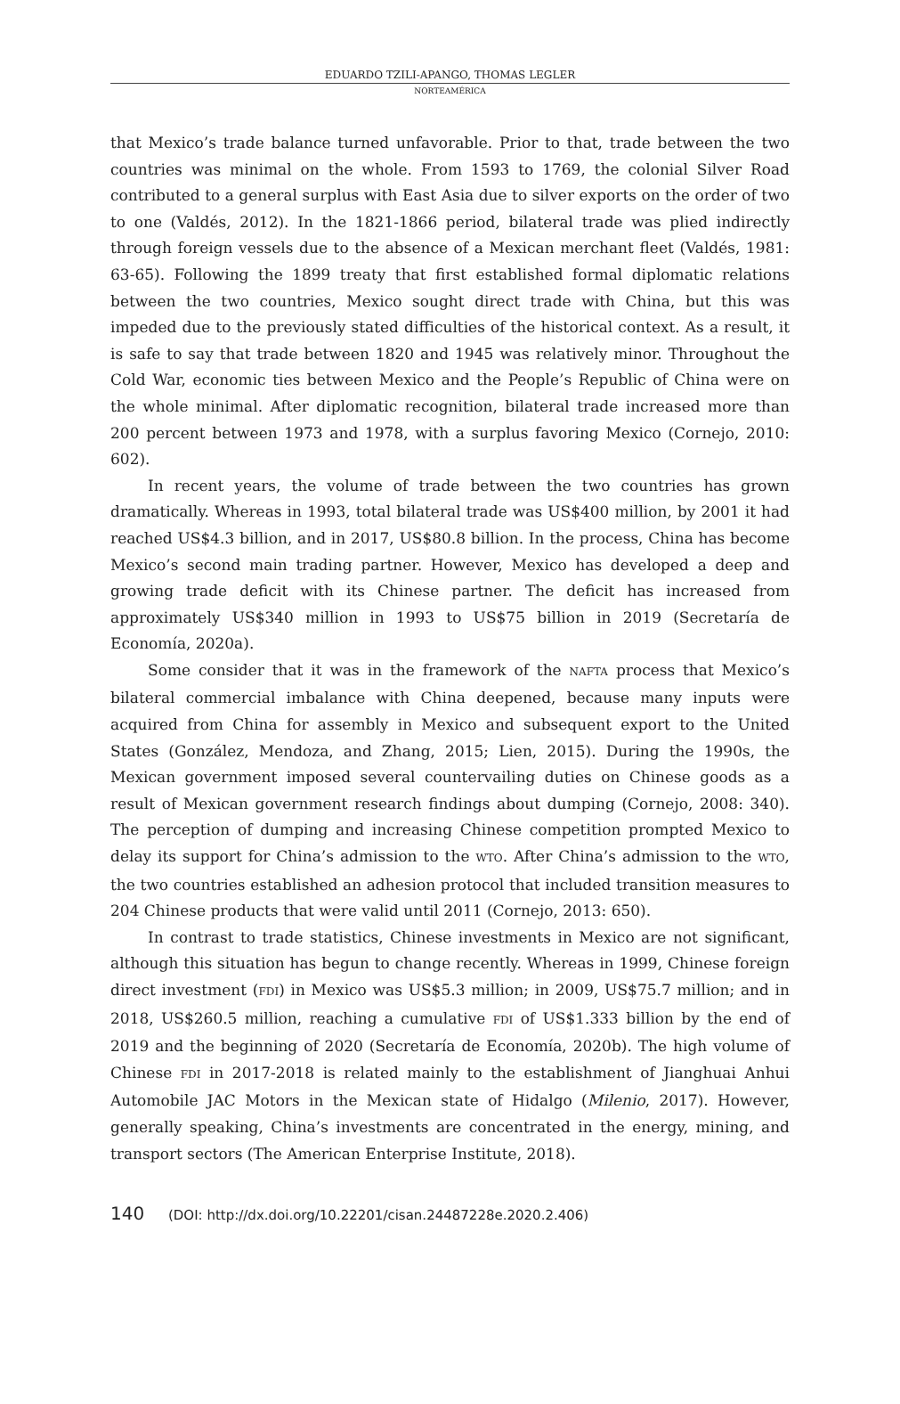EDUARDO TZILI-APANGO, THOMAS LEGLER
NORTEAMÉRICA
that Mexico’s trade balance turned unfavorable. Prior to that, trade between the two countries was minimal on the whole. From 1593 to 1769, the colonial Silver Road contributed to a general surplus with East Asia due to silver exports on the order of two to one (Valdés, 2012). In the 1821-1866 period, bilateral trade was plied indirectly through foreign vessels due to the absence of a Mexican merchant fleet (Valdés, 1981: 63-65). Following the 1899 treaty that first established formal diplomatic relations between the two countries, Mexico sought direct trade with China, but this was impeded due to the previously stated difficulties of the historical context. As a result, it is safe to say that trade between 1820 and 1945 was relatively minor. Throughout the Cold War, economic ties between Mexico and the People’s Republic of China were on the whole minimal. After diplomatic recognition, bilateral trade increased more than 200 percent between 1973 and 1978, with a surplus favoring Mexico (Cornejo, 2010: 602).
In recent years, the volume of trade between the two countries has grown dramatically. Whereas in 1993, total bilateral trade was US$400 million, by 2001 it had reached US$4.3 billion, and in 2017, US$80.8 billion. In the process, China has become Mexico’s second main trading partner. However, Mexico has developed a deep and growing trade deficit with its Chinese partner. The deficit has increased from approximately US$340 million in 1993 to US$75 billion in 2019 (Secretaría de Economía, 2020a).
Some consider that it was in the framework of the NAFTA process that Mexico’s bilateral commercial imbalance with China deepened, because many inputs were acquired from China for assembly in Mexico and subsequent export to the United States (González, Mendoza, and Zhang, 2015; Lien, 2015). During the 1990s, the Mexican government imposed several countervailing duties on Chinese goods as a result of Mexican government research findings about dumping (Cornejo, 2008: 340). The perception of dumping and increasing Chinese competition prompted Mexico to delay its support for China’s admission to the WTO. After China’s admission to the WTO, the two countries established an adhesion protocol that included transition measures to 204 Chinese products that were valid until 2011 (Cornejo, 2013: 650).
In contrast to trade statistics, Chinese investments in Mexico are not significant, although this situation has begun to change recently. Whereas in 1999, Chinese foreign direct investment (FDI) in Mexico was US$5.3 million; in 2009, US$75.7 million; and in 2018, US$260.5 million, reaching a cumulative FDI of US$1.333 billion by the end of 2019 and the beginning of 2020 (Secretaría de Economía, 2020b). The high volume of Chinese FDI in 2017-2018 is related mainly to the establishment of Jianghuai Anhui Automobile JAC Motors in the Mexican state of Hidalgo (Milenio, 2017). However, generally speaking, China’s investments are concentrated in the energy, mining, and transport sectors (The American Enterprise Institute, 2018).
140 (DOI: http://dx.doi.org/10.22201/cisan.24487228e.2020.2.406)